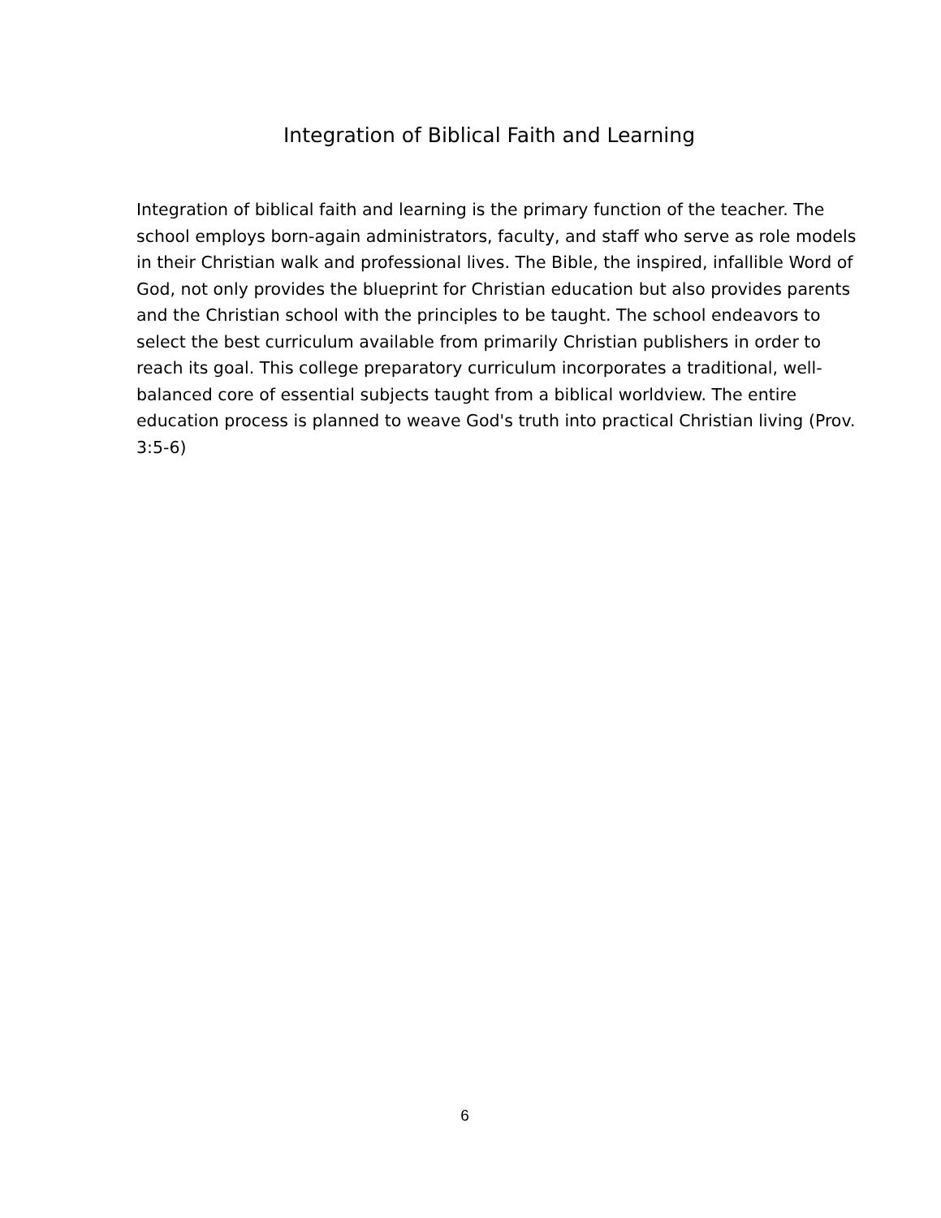Integration of Biblical Faith and Learning
Integration of biblical faith and learning is the primary function of the teacher. The school employs born-again administrators, faculty, and staff who serve as role models in their Christian walk and professional lives. The Bible, the inspired, infallible Word of God, not only provides the blueprint for Christian education but also provides parents and the Christian school with the principles to be taught. The school endeavors to select the best curriculum available from primarily Christian publishers in order to reach its goal. This college preparatory curriculum incorporates a traditional, well-balanced core of essential subjects taught from a biblical worldview. The entire education process is planned to weave God's truth into practical Christian living (Prov. 3:5-6)
6